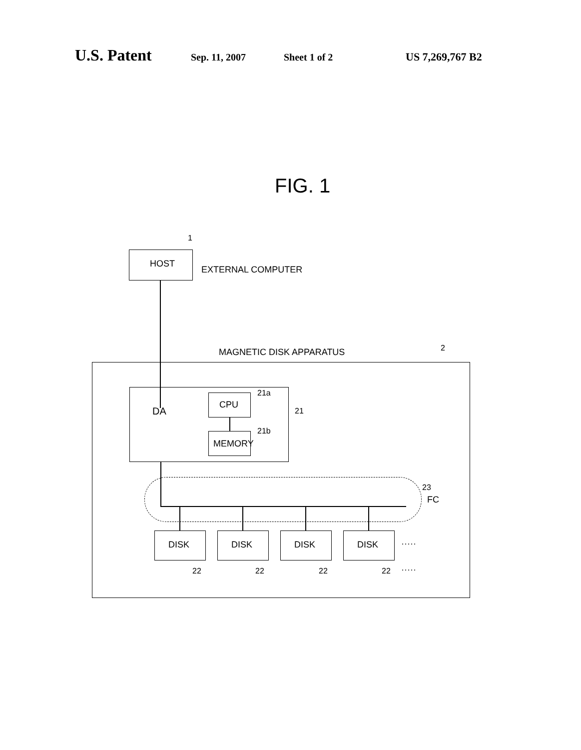U.S. Patent Sep. 11, 2007 Sheet 1 of 2 US 7,269,767 B2
FIG. 1
1
HOST
EXTERNAL COMPUTER
MAGNETIC DISK APPARATUS 2
DA
CPU
21a
21
MEMORY
21b
23
FC
DISK DISK DISK DISK ·····
22 22 22 22 ·····